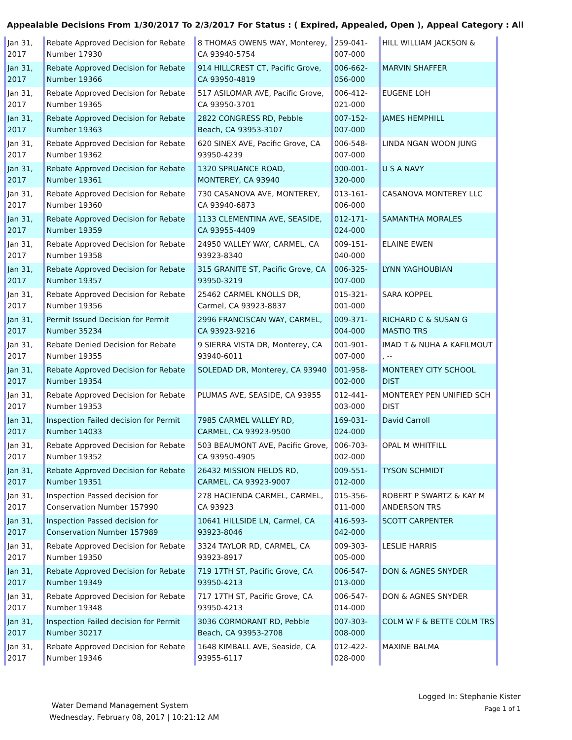Appealable Decisions From 1/30/2017 To 2/3/2017 For Status : ( Expired, Appealed, Open ), Appeal Category : All
| Jan 31, 2017 | Rebate Approved Decision for Rebate Number 17930 | 8 THOMAS OWENS WAY, Monterey, CA 93940-5754 | 259-041-007-000 | HILL WILLIAM JACKSON & |
| Jan 31, 2017 | Rebate Approved Decision for Rebate Number 19366 | 914 HILLCREST CT, Pacific Grove, CA 93950-4819 | 006-662-056-000 | MARVIN SHAFFER |
| Jan 31, 2017 | Rebate Approved Decision for Rebate Number 19365 | 517 ASILOMAR AVE, Pacific Grove, CA 93950-3701 | 006-412-021-000 | EUGENE LOH |
| Jan 31, 2017 | Rebate Approved Decision for Rebate Number 19363 | 2822 CONGRESS RD, Pebble Beach, CA 93953-3107 | 007-152-007-000 | JAMES HEMPHILL |
| Jan 31, 2017 | Rebate Approved Decision for Rebate Number 19362 | 620 SINEX AVE, Pacific Grove, CA 93950-4239 | 006-548-007-000 | LINDA NGAN WOON JUNG |
| Jan 31, 2017 | Rebate Approved Decision for Rebate Number 19361 | 1320 SPRUANCE ROAD, MONTEREY, CA 93940 | 000-001-320-000 | U S A NAVY |
| Jan 31, 2017 | Rebate Approved Decision for Rebate Number 19360 | 730 CASANOVA AVE, MONTEREY, CA 93940-6873 | 013-161-006-000 | CASANOVA MONTEREY LLC |
| Jan 31, 2017 | Rebate Approved Decision for Rebate Number 19359 | 1133 CLEMENTINA AVE, SEASIDE, CA 93955-4409 | 012-171-024-000 | SAMANTHA MORALES |
| Jan 31, 2017 | Rebate Approved Decision for Rebate Number 19358 | 24950 VALLEY WAY, CARMEL, CA 93923-8340 | 009-151-040-000 | ELAINE EWEN |
| Jan 31, 2017 | Rebate Approved Decision for Rebate Number 19357 | 315 GRANITE ST, Pacific Grove, CA 93950-3219 | 006-325-007-000 | LYNN YAGHOUBIAN |
| Jan 31, 2017 | Rebate Approved Decision for Rebate Number 19356 | 25462 CARMEL KNOLLS DR, Carmel, CA 93923-8837 | 015-321-001-000 | SARA KOPPEL |
| Jan 31, 2017 | Permit Issued Decision for Permit Number 35234 | 2996 FRANCISCAN WAY, CARMEL, CA 93923-9216 | 009-371-004-000 | RICHARD C & SUSAN G MASTIO TRS |
| Jan 31, 2017 | Rebate Denied Decision for Rebate Number 19355 | 9 SIERRA VISTA DR, Monterey, CA 93940-6011 | 001-901-007-000 | IMAD T & NUHA A KAFILMOUT , -- |
| Jan 31, 2017 | Rebate Approved Decision for Rebate Number 19354 | SOLEDAD DR, Monterey, CA 93940 | 001-958-002-000 | MONTEREY CITY SCHOOL DIST |
| Jan 31, 2017 | Rebate Approved Decision for Rebate Number 19353 | PLUMAS AVE, SEASIDE, CA 93955 | 012-441-003-000 | MONTEREY PEN UNIFIED SCH DIST |
| Jan 31, 2017 | Inspection Failed decision for Permit Number 14033 | 7985 CARMEL VALLEY RD, CARMEL, CA 93923-9500 | 169-031-024-000 | David Carroll |
| Jan 31, 2017 | Rebate Approved Decision for Rebate Number 19352 | 503 BEAUMONT AVE, Pacific Grove, CA 93950-4905 | 006-703-002-000 | OPAL M WHITFILL |
| Jan 31, 2017 | Rebate Approved Decision for Rebate Number 19351 | 26432 MISSION FIELDS RD, CARMEL, CA 93923-9007 | 009-551-012-000 | TYSON SCHMIDT |
| Jan 31, 2017 | Inspection Passed decision for Conservation Number 157990 | 278 HACIENDA CARMEL, CARMEL, CA 93923 | 015-356-011-000 | ROBERT P SWARTZ & KAY M ANDERSON TRS |
| Jan 31, 2017 | Inspection Passed decision for Conservation Number 157989 | 10641 HILLSIDE LN, Carmel, CA 93923-8046 | 416-593-042-000 | SCOTT CARPENTER |
| Jan 31, 2017 | Rebate Approved Decision for Rebate Number 19350 | 3324 TAYLOR RD, CARMEL, CA 93923-8917 | 009-303-005-000 | LESLIE HARRIS |
| Jan 31, 2017 | Rebate Approved Decision for Rebate Number 19349 | 719 17TH ST, Pacific Grove, CA 93950-4213 | 006-547-013-000 | DON & AGNES SNYDER |
| Jan 31, 2017 | Rebate Approved Decision for Rebate Number 19348 | 717 17TH ST, Pacific Grove, CA 93950-4213 | 006-547-014-000 | DON & AGNES SNYDER |
| Jan 31, 2017 | Inspection Failed decision for Permit Number 30217 | 3036 CORMORANT RD, Pebble Beach, CA 93953-2708 | 007-303-008-000 | COLM W F & BETTE COLM TRS |
| Jan 31, 2017 | Rebate Approved Decision for Rebate Number 19346 | 1648 KIMBALL AVE, Seaside, CA 93955-6117 | 012-422-028-000 | MAXINE BALMA |
Water Demand Management System
Wednesday, February 08, 2017 | 10:21:12 AM
Logged In: Stephanie Kister
Page 1 of 1